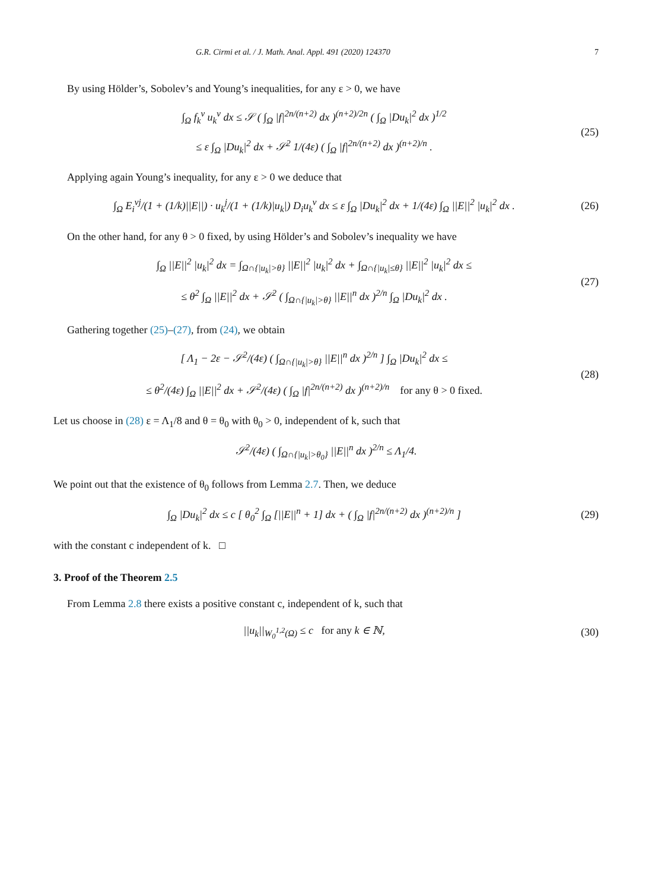G.R. Cirmi et al. / J. Math. Anal. Appl. 491 (2020) 124370 7
By using Hölder’s, Sobolev’s and Young’s inequalities, for any ε > 0, we have
∫<sub>Ω</sub> f<sub>k</sub><sup>ν</sup> u<sub>k</sub><sup>ν</sup> dx ≤ 𝒮 ( ∫<sub>Ω</sub> |f|<sup>2n/(n+2)</sup> dx )<sup>(n+2)/2n</sup> ( ∫<sub>Ω</sub> |Du<sub>k</sub>|<sup>2</sup> dx )<sup>1/2</sup>
≤ ε ∫<sub>Ω</sub> |Du<sub>k</sub>|<sup>2</sup> dx + 𝒮<sup>2</sup> 1/(4ε) ( ∫<sub>Ω</sub> |f|<sup>2n/(n+2)</sup> dx )<sup>(n+2)/n</sup> .
(25)
Applying again Young’s inequality, for any ε > 0 we deduce that
∫<sub>Ω</sub> E<sub>i</sub><sup>νj</sup>/(1 + (1/k)||E||) · u<sub>k</sub><sup>j</sup>/(1 + (1/k)|u<sub>k</sub>|) D<sub>i</sub>u<sub>k</sub><sup>ν</sup> dx ≤ ε ∫<sub>Ω</sub> |Du<sub>k</sub>|<sup>2</sup> dx + 1/(4ε) ∫<sub>Ω</sub> ||E||<sup>2</sup> |u<sub>k</sub>|<sup>2</sup> dx .
(26)
On the other hand, for any θ > 0 fixed, by using Hölder’s and Sobolev’s inequality we have
∫<sub>Ω</sub> ||E||<sup>2</sup> |u<sub>k</sub>|<sup>2</sup> dx = ∫<sub>Ω∩{|u<sub>k</sub>|>θ}</sub> ||E||<sup>2</sup> |u<sub>k</sub>|<sup>2</sup> dx + ∫<sub>Ω∩{|u<sub>k</sub>|≤θ}</sub> ||E||<sup>2</sup> |u<sub>k</sub>|<sup>2</sup> dx ≤
≤ θ<sup>2</sup> ∫<sub>Ω</sub> ||E||<sup>2</sup> dx + 𝒮<sup>2</sup> ( ∫<sub>Ω∩{|u<sub>k</sub>|>θ}</sub> ||E||<sup>n</sup> dx )<sup>2/n</sup> ∫<sub>Ω</sub> |Du<sub>k</sub>|<sup>2</sup> dx .
(27)
Gathering together (25)–(27), from (24), we obtain
[ Λ<sub>1</sub> − 2ε − 𝒮<sup>2</sup>/(4ε) ( ∫<sub>Ω∩{|u<sub>k</sub>|>θ}</sub> ||E||<sup>n</sup> dx )<sup>2/n</sup> ] ∫<sub>Ω</sub> |Du<sub>k</sub>|<sup>2</sup> dx ≤
≤ θ<sup>2</sup>/(4ε) ∫<sub>Ω</sub> ||E||<sup>2</sup> dx + 𝒮<sup>2</sup>/(4ε) ( ∫<sub>Ω</sub> |f|<sup>2n/(n+2)</sup> dx )<sup>(n+2)/n</sup> for any θ > 0 fixed.
(28)
Let us choose in (28) ε = Λ<sub>1</sub>/8 and θ = θ<sub>0</sub> with θ<sub>0</sub> > 0, independent of k, such that
𝒮<sup>2</sup>/(4ε) ( ∫<sub>Ω∩{|u<sub>k</sub>|>θ<sub>0</sub>}</sub> ||E||<sup>n</sup> dx )<sup>2/n</sup> ≤ Λ<sub>1</sub>/4.
We point out that the existence of θ<sub>0</sub> follows from Lemma 2.7. Then, we deduce
∫<sub>Ω</sub> |Du<sub>k</sub>|<sup>2</sup> dx ≤ c [ θ<sub>0</sub><sup>2</sup> ∫<sub>Ω</sub> [||E||<sup>n</sup> + 1] dx + ( ∫<sub>Ω</sub> |f|<sup>2n/(n+2)</sup> dx )<sup>(n+2)/n</sup> ]
(29)
with the constant c independent of k. □
3. Proof of the Theorem 2.5
From Lemma 2.8 there exists a positive constant c, independent of k, such that
||u<sub>k</sub>||<sub>W<sub>0</sub><sup>1,2</sup>(Ω)</sub> ≤ c for any k ∈ ℕ,
(30)